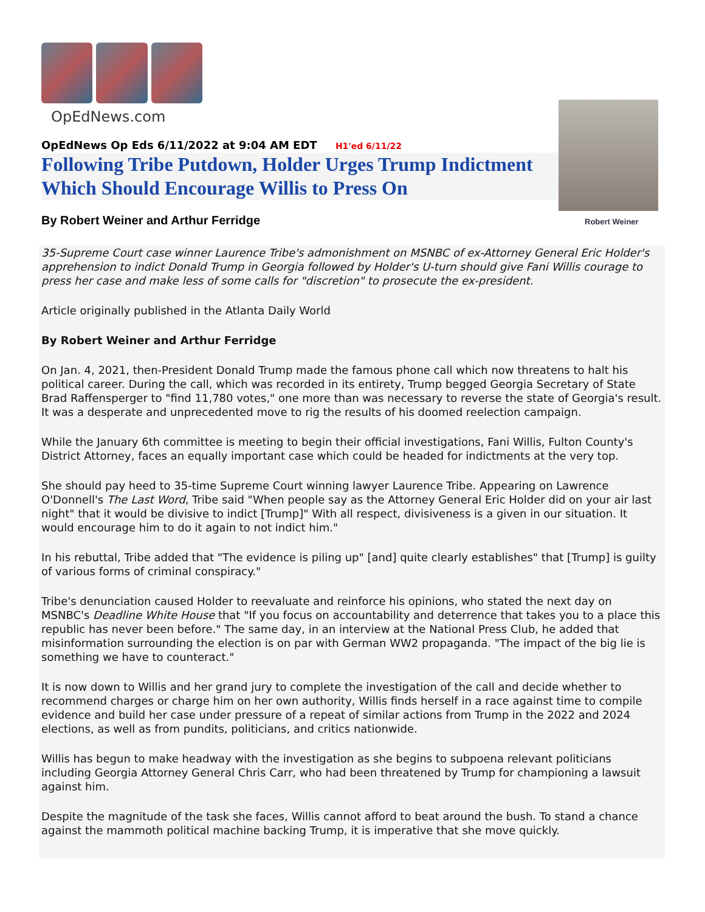OpEdNews.com
OpEdNews Op Eds 6/11/2022 at 9:04 AM EDT H1'ed 6/11/22
Following Tribe Putdown, Holder Urges Trump Indictment Which Should Encourage Willis to Press On
By Robert Weiner and Arthur Ferridge
Robert Weiner
35-Supreme Court case winner Laurence Tribe's admonishment on MSNBC of ex-Attorney General Eric Holder's apprehension to indict Donald Trump in Georgia followed by Holder's U-turn should give Fani Willis courage to press her case and make less of some calls for "discretion" to prosecute the ex-president.
Article originally published in the Atlanta Daily World
By Robert Weiner and Arthur Ferridge
On Jan. 4, 2021, then-President Donald Trump made the famous phone call which now threatens to halt his political career. During the call, which was recorded in its entirety, Trump begged Georgia Secretary of State Brad Raffensperger to "find 11,780 votes," one more than was necessary to reverse the state of Georgia's result. It was a desperate and unprecedented move to rig the results of his doomed reelection campaign.
While the January 6th committee is meeting to begin their official investigations, Fani Willis, Fulton County's District Attorney, faces an equally important case which could be headed for indictments at the very top.
She should pay heed to 35-time Supreme Court winning lawyer Laurence Tribe. Appearing on Lawrence O'Donnell's The Last Word, Tribe said "When people say as the Attorney General Eric Holder did on your air last night" that it would be divisive to indict [Trump]" With all respect, divisiveness is a given in our situation. It would encourage him to do it again to not indict him."
In his rebuttal, Tribe added that "The evidence is piling up" [and] quite clearly establishes" that [Trump] is guilty of various forms of criminal conspiracy."
Tribe's denunciation caused Holder to reevaluate and reinforce his opinions, who stated the next day on MSNBC's Deadline White House that "If you focus on accountability and deterrence that takes you to a place this republic has never been before." The same day, in an interview at the National Press Club, he added that misinformation surrounding the election is on par with German WW2 propaganda. "The impact of the big lie is something we have to counteract."
It is now down to Willis and her grand jury to complete the investigation of the call and decide whether to recommend charges or charge him on her own authority, Willis finds herself in a race against time to compile evidence and build her case under pressure of a repeat of similar actions from Trump in the 2022 and 2024 elections, as well as from pundits, politicians, and critics nationwide.
Willis has begun to make headway with the investigation as she begins to subpoena relevant politicians including Georgia Attorney General Chris Carr, who had been threatened by Trump for championing a lawsuit against him.
Despite the magnitude of the task she faces, Willis cannot afford to beat around the bush. To stand a chance against the mammoth political machine backing Trump, it is imperative that she move quickly.